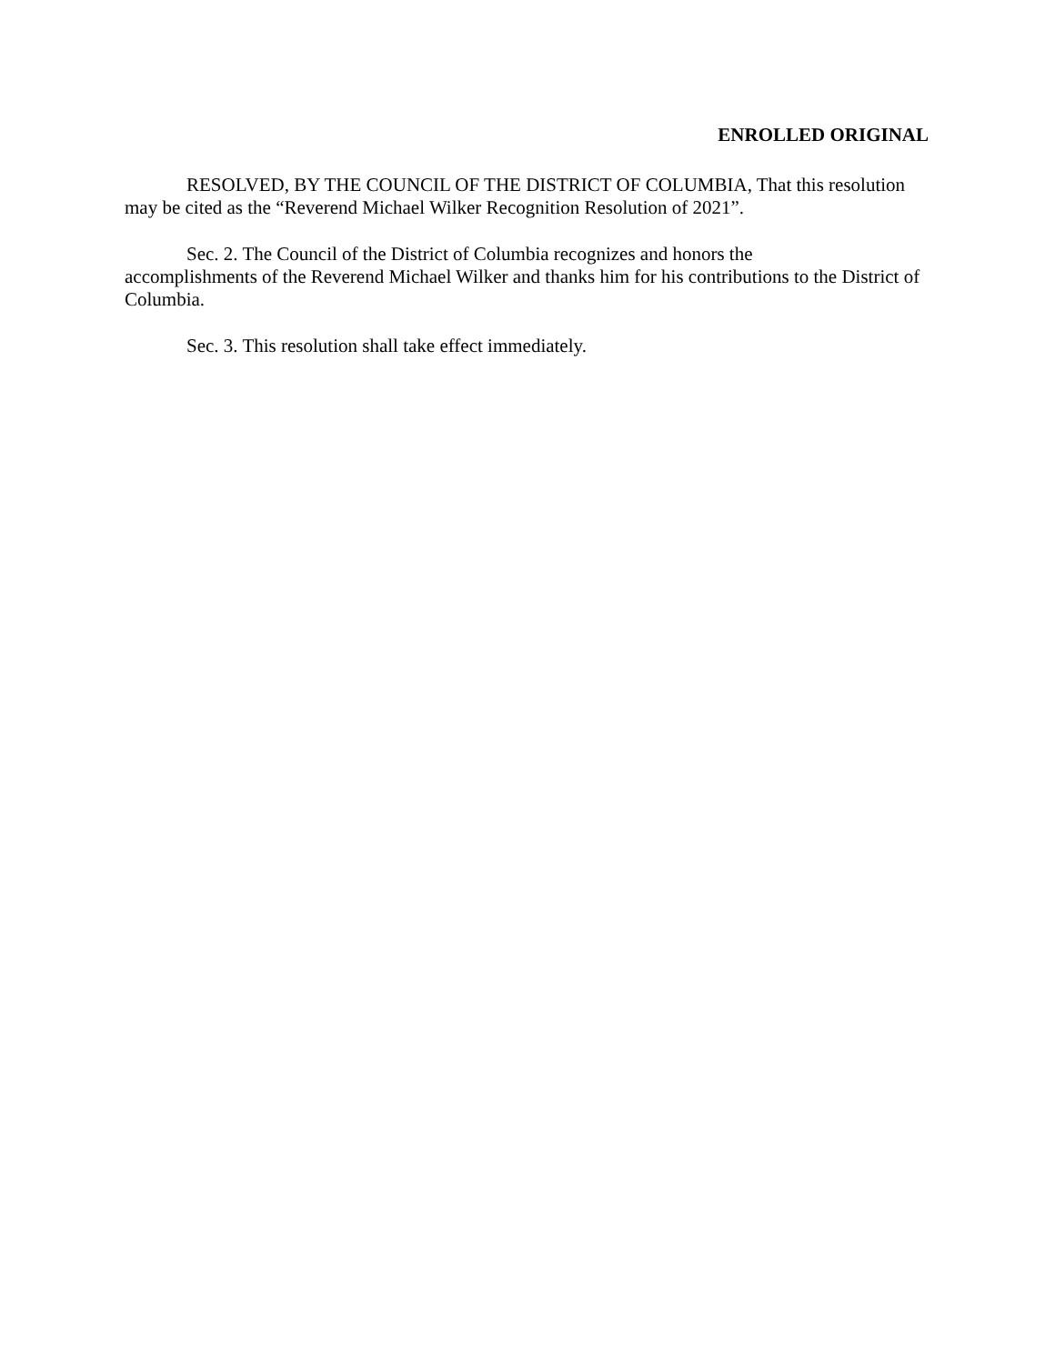ENROLLED ORIGINAL
RESOLVED, BY THE COUNCIL OF THE DISTRICT OF COLUMBIA, That this resolution may be cited as the “Reverend Michael Wilker Recognition Resolution of 2021”.
Sec. 2. The Council of the District of Columbia recognizes and honors the
accomplishments of the Reverend Michael Wilker and thanks him for his contributions to the District of Columbia.
Sec. 3. This resolution shall take effect immediately.